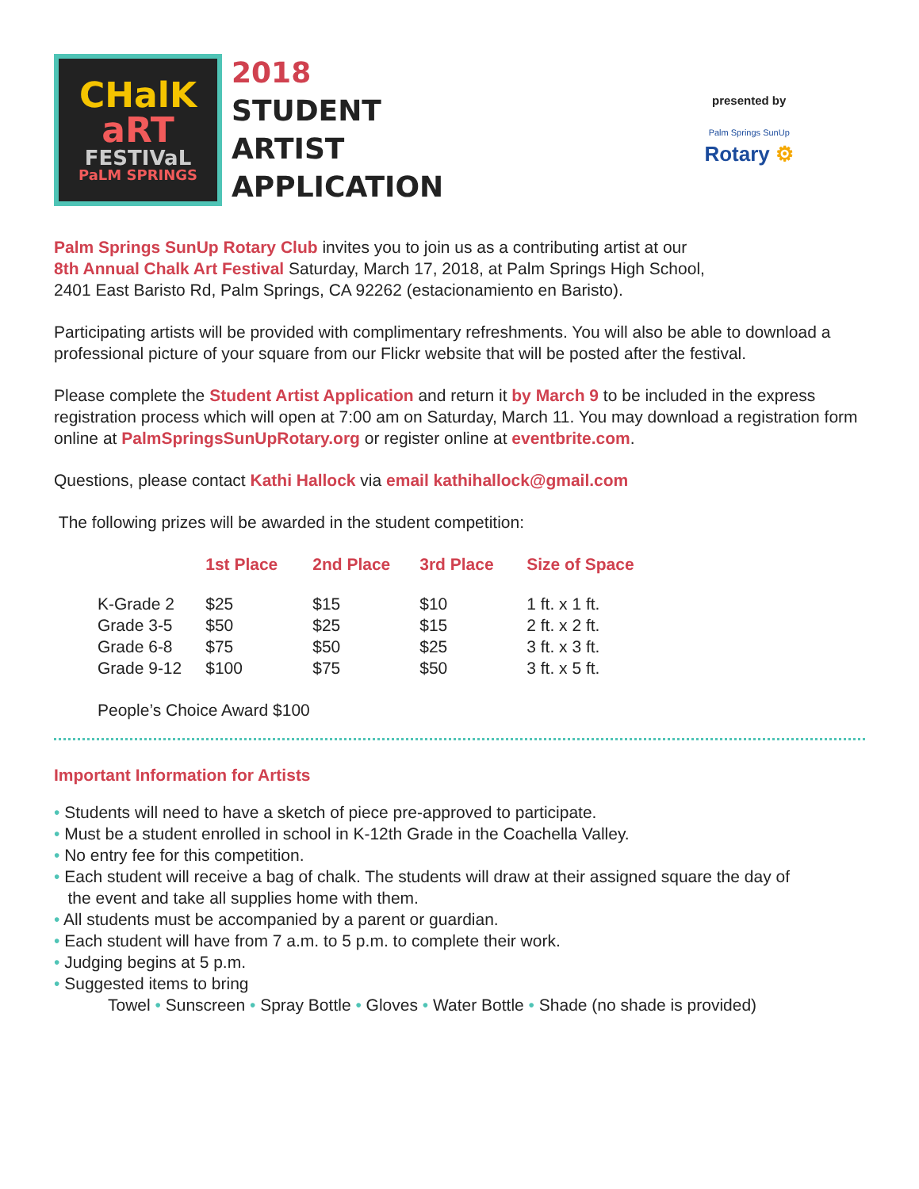CHalK
aRT
FESTIVaL
PaLM SPRINGS
2018
STUDENT
ARTIST
APPLICATION
presented by
Palm Springs SunUp
Rotary ⚙
Palm Springs SunUp Rotary Club invites you to join us as a contributing artist at our
8th Annual Chalk Art Festival Saturday, March 17, 2018, at Palm Springs High School,
2401 East Baristo Rd, Palm Springs, CA 92262 (estacionamiento en Baristo).
Participating artists will be provided with complimentary refreshments. You will also be able to download a professional picture of your square from our Flickr website that will be posted after the festival.
Please complete the Student Artist Application and return it by March 9 to be included in the express registration process which will open at 7:00 am on Saturday, March 11. You may download a registration form online at PalmSpringsSunUpRotary.org or register online at eventbrite.com.
Questions, please contact Kathi Hallock via email kathihallock@gmail.com
The following prizes will be awarded in the student competition:
| | 1st Place | 2nd Place | 3rd Place | Size of Space |
| --- | --- | --- | --- | --- |
| K-Grade 2 | $25 | $15 | $10 | 1 ft. x 1 ft. |
| Grade 3-5 | $50 | $25 | $15 | 2 ft. x 2 ft. |
| Grade 6-8 | $75 | $50 | $25 | 3 ft. x 3 ft. |
| Grade 9-12 | $100 | $75 | $50 | 3 ft. x 5 ft. |
People’s Choice Award $100
Important Information for Artists
• Students will need to have a sketch of piece pre-approved to participate.
• Must be a student enrolled in school in K-12th Grade in the Coachella Valley.
• No entry fee for this competition.
• Each student will receive a bag of chalk. The students will draw at their assigned square the day of
the event and take all supplies home with them.
• All students must be accompanied by a parent or guardian.
• Each student will have from 7 a.m. to 5 p.m. to complete their work.
• Judging begins at 5 p.m.
• Suggested items to bring
Towel • Sunscreen • Spray Bottle • Gloves • Water Bottle • Shade (no shade is provided)